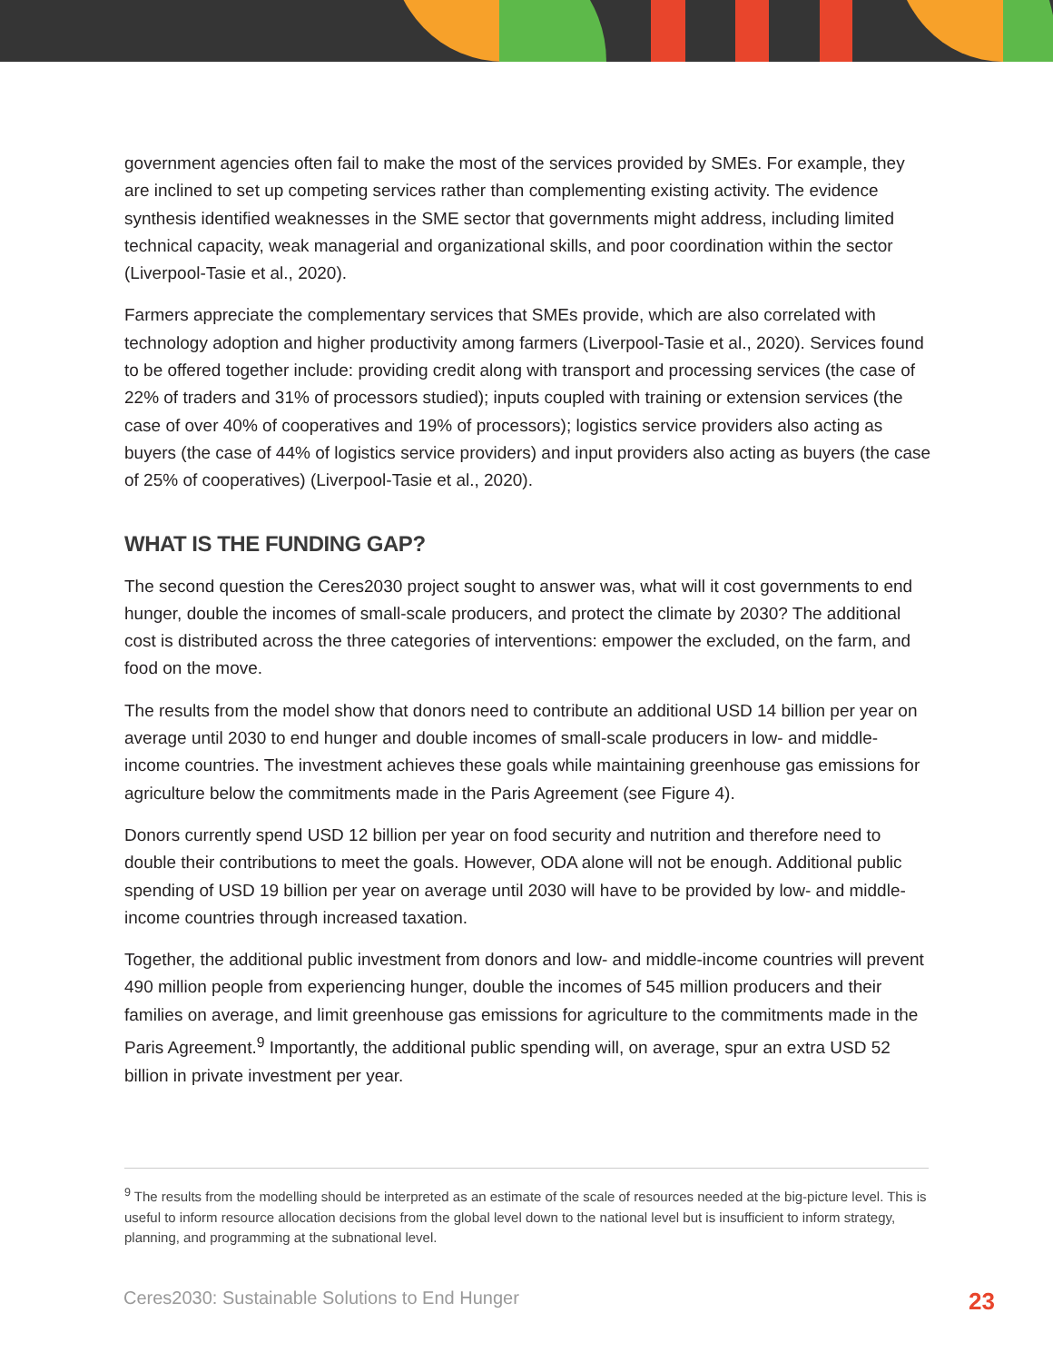government agencies often fail to make the most of the services provided by SMEs. For example, they are inclined to set up competing services rather than complementing existing activity. The evidence synthesis identified weaknesses in the SME sector that governments might address, including limited technical capacity, weak managerial and organizational skills, and poor coordination within the sector (Liverpool-Tasie et al., 2020).
Farmers appreciate the complementary services that SMEs provide, which are also correlated with technology adoption and higher productivity among farmers (Liverpool-Tasie et al., 2020). Services found to be offered together include: providing credit along with transport and processing services (the case of 22% of traders and 31% of processors studied); inputs coupled with training or extension services (the case of over 40% of cooperatives and 19% of processors); logistics service providers also acting as buyers (the case of 44% of logistics service providers) and input providers also acting as buyers (the case of 25% of cooperatives) (Liverpool-Tasie et al., 2020).
WHAT IS THE FUNDING GAP?
The second question the Ceres2030 project sought to answer was, what will it cost governments to end hunger, double the incomes of small-scale producers, and protect the climate by 2030? The additional cost is distributed across the three categories of interventions: empower the excluded, on the farm, and food on the move.
The results from the model show that donors need to contribute an additional USD 14 billion per year on average until 2030 to end hunger and double incomes of small-scale producers in low- and middle-income countries. The investment achieves these goals while maintaining greenhouse gas emissions for agriculture below the commitments made in the Paris Agreement (see Figure 4).
Donors currently spend USD 12 billion per year on food security and nutrition and therefore need to double their contributions to meet the goals. However, ODA alone will not be enough. Additional public spending of USD 19 billion per year on average until 2030 will have to be provided by low- and middle-income countries through increased taxation.
Together, the additional public investment from donors and low- and middle-income countries will prevent 490 million people from experiencing hunger, double the incomes of 545 million producers and their families on average, and limit greenhouse gas emissions for agriculture to the commitments made in the Paris Agreement.<sup>9</sup> Importantly, the additional public spending will, on average, spur an extra USD 52 billion in private investment per year.
<sup>9</sup> The results from the modelling should be interpreted as an estimate of the scale of resources needed at the big-picture level. This is useful to inform resource allocation decisions from the global level down to the national level but is insufficient to inform strategy, planning, and programming at the subnational level.
Ceres2030: Sustainable Solutions to End Hunger 23